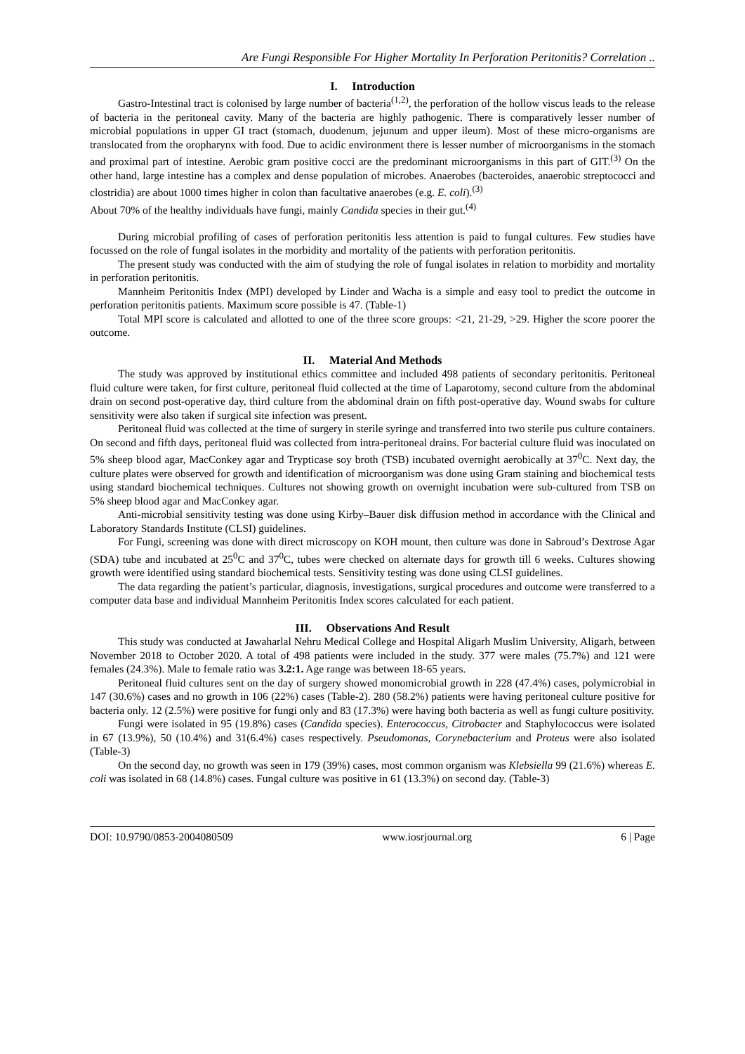Are Fungi Responsible For Higher Mortality In Perforation Peritonitis? Correlation ..
I. Introduction
Gastro-Intestinal tract is colonised by large number of bacteria<sup>(1,2)</sup>, the perforation of the hollow viscus leads to the release of bacteria in the peritoneal cavity. Many of the bacteria are highly pathogenic. There is comparatively lesser number of microbial populations in upper GI tract (stomach, duodenum, jejunum and upper ileum). Most of these micro-organisms are translocated from the oropharynx with food. Due to acidic environment there is lesser number of microorganisms in the stomach and proximal part of intestine. Aerobic gram positive cocci are the predominant microorganisms in this part of GIT.<sup>(3)</sup> On the other hand, large intestine has a complex and dense population of microbes. Anaerobes (bacteroides, anaerobic streptococci and clostridia) are about 1000 times higher in colon than facultative anaerobes (e.g. E. coli).<sup>(3)</sup>
About 70% of the healthy individuals have fungi, mainly Candida species in their gut.<sup>(4)</sup>
During microbial profiling of cases of perforation peritonitis less attention is paid to fungal cultures. Few studies have focussed on the role of fungal isolates in the morbidity and mortality of the patients with perforation peritonitis.
The present study was conducted with the aim of studying the role of fungal isolates in relation to morbidity and mortality in perforation peritonitis.
Mannheim Peritonitis Index (MPI) developed by Linder and Wacha is a simple and easy tool to predict the outcome in perforation peritonitis patients. Maximum score possible is 47. (Table-1)
Total MPI score is calculated and allotted to one of the three score groups: <21, 21-29, >29. Higher the score poorer the outcome.
II. Material And Methods
The study was approved by institutional ethics committee and included 498 patients of secondary peritonitis. Peritoneal fluid culture were taken, for first culture, peritoneal fluid collected at the time of Laparotomy, second culture from the abdominal drain on second post-operative day, third culture from the abdominal drain on fifth post-operative day. Wound swabs for culture sensitivity were also taken if surgical site infection was present.
Peritoneal fluid was collected at the time of surgery in sterile syringe and transferred into two sterile pus culture containers. On second and fifth days, peritoneal fluid was collected from intra-peritoneal drains. For bacterial culture fluid was inoculated on 5% sheep blood agar, MacConkey agar and Trypticase soy broth (TSB) incubated overnight aerobically at 37<sup>0</sup>C. Next day, the culture plates were observed for growth and identification of microorganism was done using Gram staining and biochemical tests using standard biochemical techniques. Cultures not showing growth on overnight incubation were sub-cultured from TSB on 5% sheep blood agar and MacConkey agar.
Anti-microbial sensitivity testing was done using Kirby–Bauer disk diffusion method in accordance with the Clinical and Laboratory Standards Institute (CLSI) guidelines.
For Fungi, screening was done with direct microscopy on KOH mount, then culture was done in Sabroud’s Dextrose Agar (SDA) tube and incubated at 25<sup>0</sup>C and 37<sup>0</sup>C, tubes were checked on alternate days for growth till 6 weeks. Cultures showing growth were identified using standard biochemical tests. Sensitivity testing was done using CLSI guidelines.
The data regarding the patient’s particular, diagnosis, investigations, surgical procedures and outcome were transferred to a computer data base and individual Mannheim Peritonitis Index scores calculated for each patient.
III. Observations And Result
This study was conducted at Jawaharlal Nehru Medical College and Hospital Aligarh Muslim University, Aligarh, between November 2018 to October 2020. A total of 498 patients were included in the study. 377 were males (75.7%) and 121 were females (24.3%). Male to female ratio was 3.2:1. Age range was between 18-65 years.
Peritoneal fluid cultures sent on the day of surgery showed monomicrobial growth in 228 (47.4%) cases, polymicrobial in 147 (30.6%) cases and no growth in 106 (22%) cases (Table-2). 280 (58.2%) patients were having peritoneal culture positive for bacteria only. 12 (2.5%) were positive for fungi only and 83 (17.3%) were having both bacteria as well as fungi culture positivity.
Fungi were isolated in 95 (19.8%) cases (Candida species). Enterococcus, Citrobacter and Staphylococcus were isolated in 67 (13.9%), 50 (10.4%) and 31(6.4%) cases respectively. Pseudomonas, Corynebacterium and Proteus were also isolated (Table-3)
On the second day, no growth was seen in 179 (39%) cases, most common organism was Klebsiella 99 (21.6%) whereas E. coli was isolated in 68 (14.8%) cases. Fungal culture was positive in 61 (13.3%) on second day. (Table-3)
DOI: 10.9790/0853-2004080509 www.iosrjournal.org 6 | Page